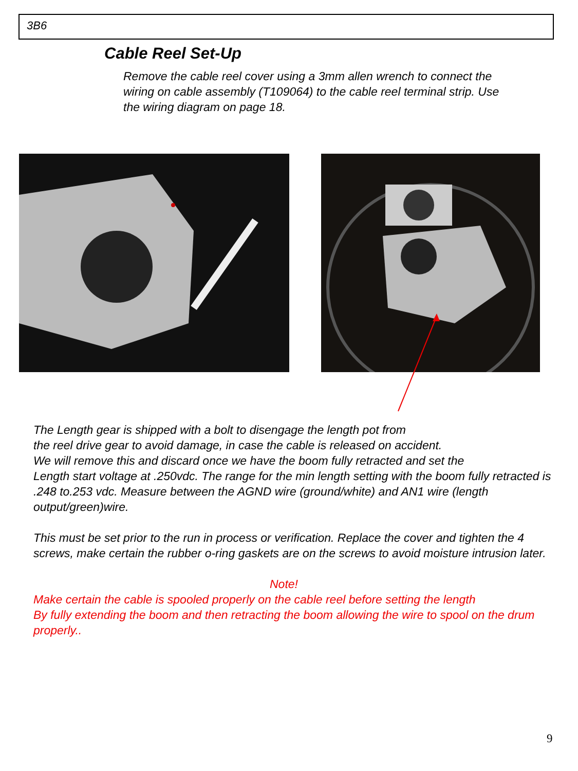3B6
Cable Reel Set-Up
Remove the cable reel cover using a 3mm allen wrench to connect the wiring on cable assembly (T109064) to the cable reel terminal strip. Use the wiring diagram on page 18.
The Length gear is shipped with a bolt to disengage the length pot from
the reel drive gear to avoid damage, in case the cable is released on accident.
We will remove this and discard once we have the boom fully retracted and set the
Length start voltage at .250vdc. The range for the min length setting with the boom fully retracted is .248 to.253 vdc. Measure between the AGND wire (ground/white) and AN1 wire (length output/green)wire.
This must be set prior to the run in process or verification. Replace the cover and tighten the 4 screws, make certain the rubber o-ring gaskets are on the screws to avoid moisture intrusion later.
Note!
Make certain the cable is spooled properly on the cable reel before setting the length
By fully extending the boom and then retracting the boom allowing the wire to spool on the drum properly..
9